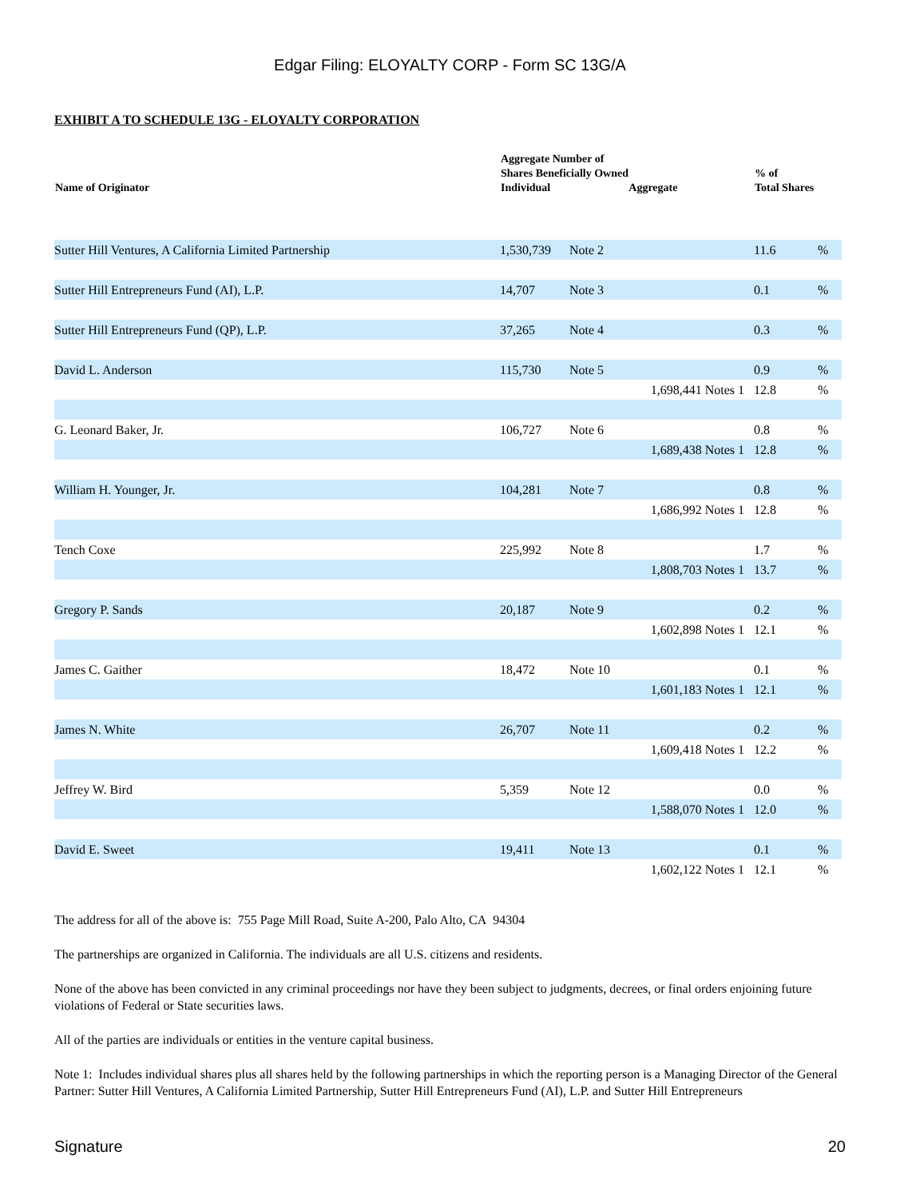Edgar Filing: ELOYALTY CORP - Form SC 13G/A
EXHIBIT A TO SCHEDULE 13G - ELOYALTY CORPORATION
| Name of Originator | Aggregate Number of Shares Beneficially Owned Individual Aggregate | | | % of Total Shares | |
| --- | --- | --- | --- | --- | --- |
| Sutter Hill Ventures, A California Limited Partnership | 1,530,739 | Note 2 | | 11.6 | % |
| Sutter Hill Entrepreneurs Fund (AI), L.P. | 14,707 | Note 3 | | 0.1 | % |
| Sutter Hill Entrepreneurs Fund (QP), L.P. | 37,265 | Note 4 | | 0.3 | % |
| David L. Anderson | 115,730 | Note 5 | | 0.9 | % |
| | | | 1,698,441 Notes 1 | 12.8 | % |
| G. Leonard Baker, Jr. | 106,727 | Note 6 | | 0.8 | % |
| | | | 1,689,438 Notes 1 | 12.8 | % |
| William H. Younger, Jr. | 104,281 | Note 7 | | 0.8 | % |
| | | | 1,686,992 Notes 1 | 12.8 | % |
| Tench Coxe | 225,992 | Note 8 | | 1.7 | % |
| | | | 1,808,703 Notes 1 | 13.7 | % |
| Gregory P. Sands | 20,187 | Note 9 | | 0.2 | % |
| | | | 1,602,898 Notes 1 | 12.1 | % |
| James C. Gaither | 18,472 | Note 10 | | 0.1 | % |
| | | | 1,601,183 Notes 1 | 12.1 | % |
| James N. White | 26,707 | Note 11 | | 0.2 | % |
| | | | 1,609,418 Notes 1 | 12.2 | % |
| Jeffrey W. Bird | 5,359 | Note 12 | | 0.0 | % |
| | | | 1,588,070 Notes 1 | 12.0 | % |
| David E. Sweet | 19,411 | Note 13 | | 0.1 | % |
| | | | 1,602,122 Notes 1 | 12.1 | % |
The address for all of the above is: 755 Page Mill Road, Suite A-200, Palo Alto, CA 94304
The partnerships are organized in California. The individuals are all U.S. citizens and residents.
None of the above has been convicted in any criminal proceedings nor have they been subject to judgments, decrees, or final orders enjoining future violations of Federal or State securities laws.
All of the parties are individuals or entities in the venture capital business.
Note 1: Includes individual shares plus all shares held by the following partnerships in which the reporting person is a Managing Director of the General Partner: Sutter Hill Ventures, A California Limited Partnership, Sutter Hill Entrepreneurs Fund (AI), L.P. and Sutter Hill Entrepreneurs
Signature 20